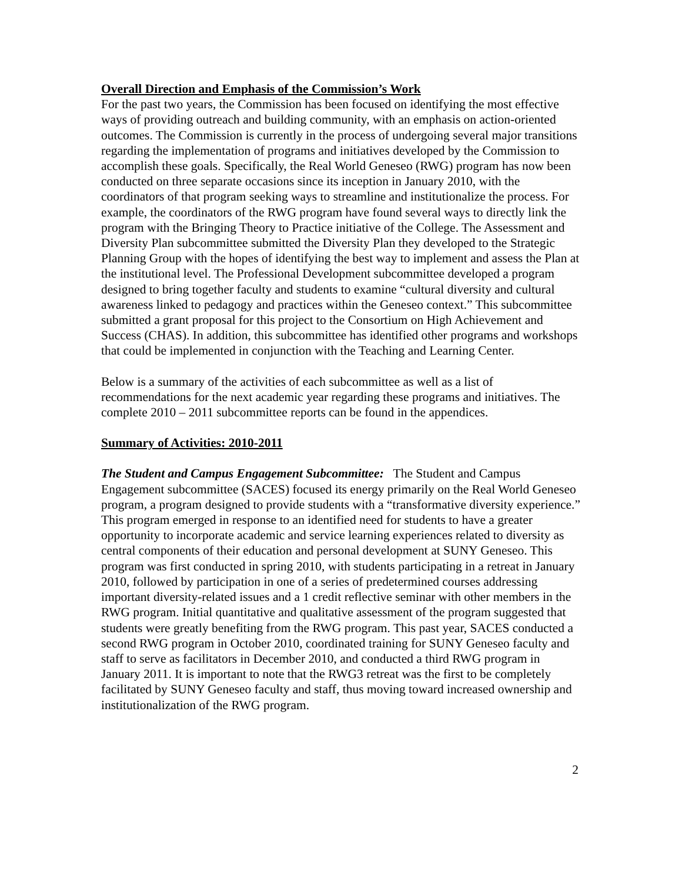Overall Direction and Emphasis of the Commission’s Work
For the past two years, the Commission has been focused on identifying the most effective ways of providing outreach and building community, with an emphasis on action-oriented outcomes. The Commission is currently in the process of undergoing several major transitions regarding the implementation of programs and initiatives developed by the Commission to accomplish these goals. Specifically, the Real World Geneseo (RWG) program has now been conducted on three separate occasions since its inception in January 2010, with the coordinators of that program seeking ways to streamline and institutionalize the process. For example, the coordinators of the RWG program have found several ways to directly link the program with the Bringing Theory to Practice initiative of the College. The Assessment and Diversity Plan subcommittee submitted the Diversity Plan they developed to the Strategic Planning Group with the hopes of identifying the best way to implement and assess the Plan at the institutional level. The Professional Development subcommittee developed a program designed to bring together faculty and students to examine “cultural diversity and cultural awareness linked to pedagogy and practices within the Geneseo context.” This subcommittee submitted a grant proposal for this project to the Consortium on High Achievement and Success (CHAS). In addition, this subcommittee has identified other programs and workshops that could be implemented in conjunction with the Teaching and Learning Center.
Below is a summary of the activities of each subcommittee as well as a list of recommendations for the next academic year regarding these programs and initiatives. The complete 2010 – 2011 subcommittee reports can be found in the appendices.
Summary of Activities: 2010-2011
The Student and Campus Engagement Subcommittee: The Student and Campus Engagement subcommittee (SACES) focused its energy primarily on the Real World Geneseo program, a program designed to provide students with a “transformative diversity experience.” This program emerged in response to an identified need for students to have a greater opportunity to incorporate academic and service learning experiences related to diversity as central components of their education and personal development at SUNY Geneseo. This program was first conducted in spring 2010, with students participating in a retreat in January 2010, followed by participation in one of a series of predetermined courses addressing important diversity-related issues and a 1 credit reflective seminar with other members in the RWG program. Initial quantitative and qualitative assessment of the program suggested that students were greatly benefiting from the RWG program. This past year, SACES conducted a second RWG program in October 2010, coordinated training for SUNY Geneseo faculty and staff to serve as facilitators in December 2010, and conducted a third RWG program in January 2011. It is important to note that the RWG3 retreat was the first to be completely facilitated by SUNY Geneseo faculty and staff, thus moving toward increased ownership and institutionalization of the RWG program.
2